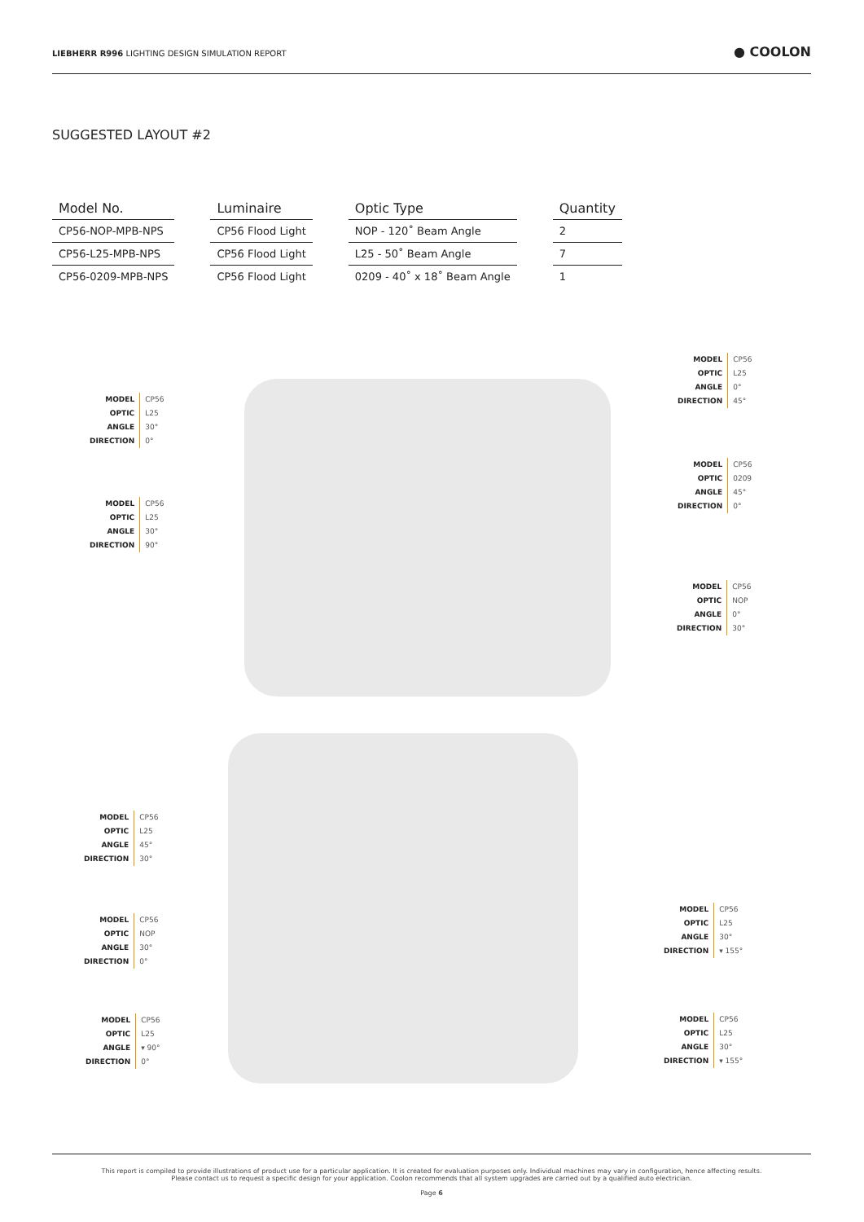LIEBHERR R996 LIGHTING DESIGN SIMULATION REPORT ● COOLON
SUGGESTED LAYOUT #2
| Model No. | | Luminaire | | Optic Type | | Quantity |
| --- | --- | --- | --- | --- | --- | --- |
| CP56-NOP-MPB-NPS | | CP56 Flood Light | | NOP - 120˚ Beam Angle | | 2 |
| CP56-L25-MPB-NPS | | CP56 Flood Light | | L25 - 50˚ Beam Angle | | 7 |
| CP56-0209-MPB-NPS | | CP56 Flood Light | | 0209 - 40˚ x 18˚ Beam Angle | | 1 |
MODEL
OPTIC
ANGLE
DIRECTION
CP56
L25
30°
0°
MODEL
OPTIC
ANGLE
DIRECTION
CP56
L25
30°
90°
MODEL
OPTIC
ANGLE
DIRECTION
CP56
L25
0°
45°
MODEL
OPTIC
ANGLE
DIRECTION
CP56
0209
45°
0°
MODEL
OPTIC
ANGLE
DIRECTION
CP56
NOP
0°
30°
MODEL
OPTIC
ANGLE
DIRECTION
CP56
L25
45°
30°
MODEL
OPTIC
ANGLE
DIRECTION
CP56
NOP
30°
0°
MODEL
OPTIC
ANGLE
DIRECTION
CP56
L25
30°
▾ 155°
MODEL
OPTIC
ANGLE
DIRECTION
CP56
L25
▾ 90°
0°
MODEL
OPTIC
ANGLE
DIRECTION
CP56
L25
30°
▾ 155°
This report is compiled to provide illustrations of product use for a particular application. It is created for evaluation purposes only. Individual machines may vary in configuration, hence affecting results.
Please contact us to request a specific design for your application. Coolon recommends that all system upgrades are carried out by a qualified auto electrician.
Page 6